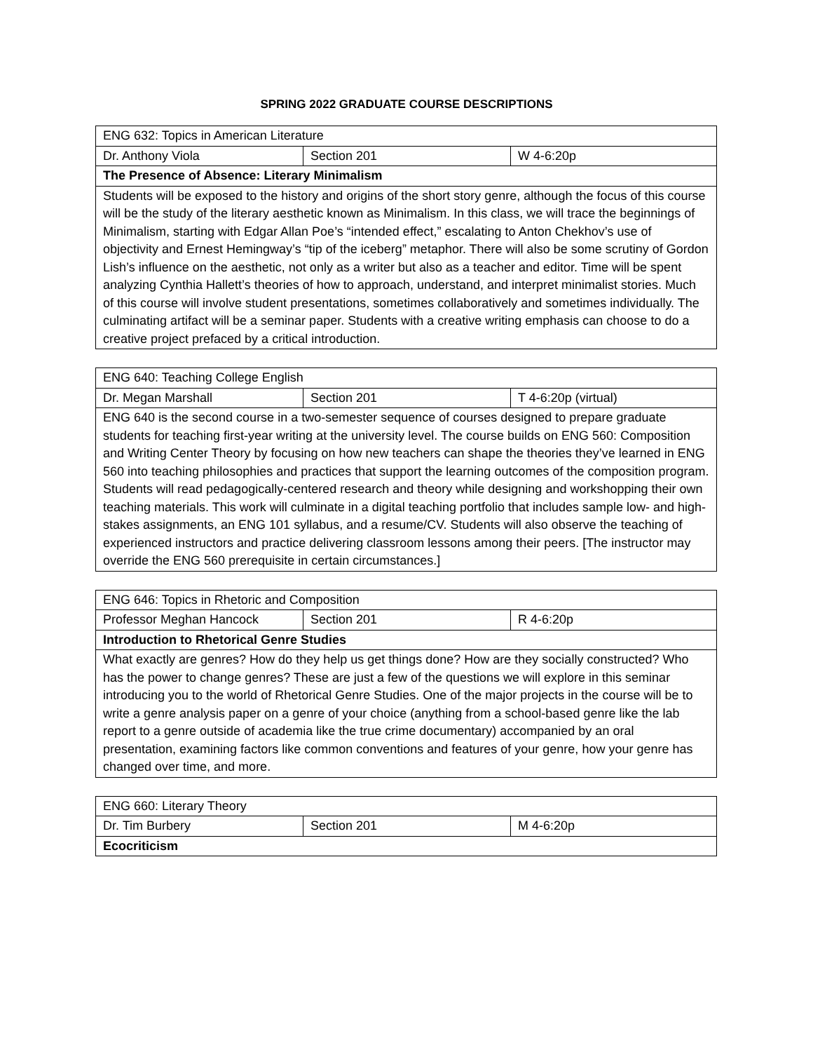SPRING 2022 GRADUATE COURSE DESCRIPTIONS
| ENG 632: Topics in American Literature | | |
| Dr. Anthony Viola | Section 201 | W 4-6:20p |
| The Presence of Absence: Literary Minimalism | | |
| Students will be exposed to the history and origins of the short story genre, although the focus of this course will be the study of the literary aesthetic known as Minimalism. In this class, we will trace the beginnings of Minimalism, starting with Edgar Allan Poe’s “intended effect,” escalating to Anton Chekhov’s use of objectivity and Ernest Hemingway’s “tip of the iceberg” metaphor. There will also be some scrutiny of Gordon Lish’s influence on the aesthetic, not only as a writer but also as a teacher and editor. Time will be spent analyzing Cynthia Hallett’s theories of how to approach, understand, and interpret minimalist stories. Much of this course will involve student presentations, sometimes collaboratively and sometimes individually. The culminating artifact will be a seminar paper. Students with a creative writing emphasis can choose to do a creative project prefaced by a critical introduction. | | |
| ENG 640: Teaching College English | | |
| Dr. Megan Marshall | Section 201 | T 4-6:20p (virtual) |
| ENG 640 is the second course in a two-semester sequence of courses designed to prepare graduate students for teaching first-year writing at the university level. The course builds on ENG 560: Composition and Writing Center Theory by focusing on how new teachers can shape the theories they’ve learned in ENG 560 into teaching philosophies and practices that support the learning outcomes of the composition program. Students will read pedagogically-centered research and theory while designing and workshopping their own teaching materials. This work will culminate in a digital teaching portfolio that includes sample low- and high-stakes assignments, an ENG 101 syllabus, and a resume/CV. Students will also observe the teaching of experienced instructors and practice delivering classroom lessons among their peers. [The instructor may override the ENG 560 prerequisite in certain circumstances.] | | |
| ENG 646: Topics in Rhetoric and Composition | | |
| Professor Meghan Hancock | Section 201 | R 4-6:20p |
| Introduction to Rhetorical Genre Studies | | |
| What exactly are genres? How do they help us get things done? How are they socially constructed? Who has the power to change genres? These are just a few of the questions we will explore in this seminar introducing you to the world of Rhetorical Genre Studies. One of the major projects in the course will be to write a genre analysis paper on a genre of your choice (anything from a school-based genre like the lab report to a genre outside of academia like the true crime documentary) accompanied by an oral presentation, examining factors like common conventions and features of your genre, how your genre has changed over time, and more. | | |
| ENG 660: Literary Theory | | |
| Dr. Tim Burbery | Section 201 | M 4-6:20p |
| Ecocriticism | | |